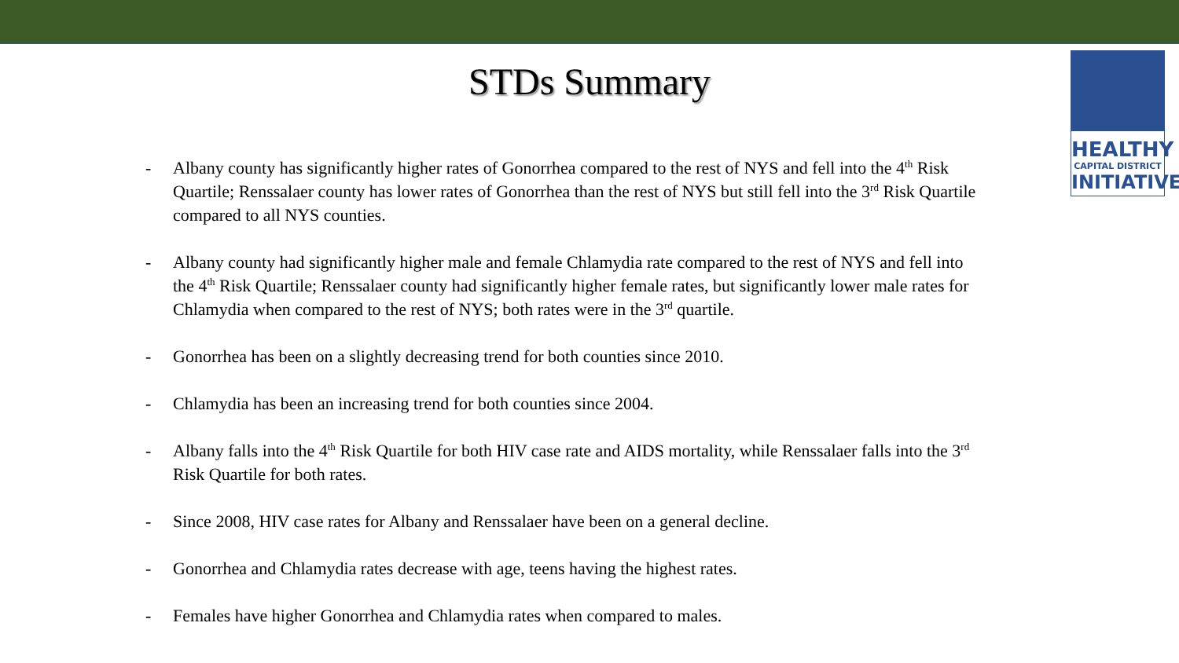HEALTHY
CAPITAL DISTRICT
INITIATIVE
STDs Summary
- Albany county has significantly higher rates of Gonorrhea compared to the rest of NYS and fell into the 4<sup>th</sup> Risk Quartile; Renssalaer county has lower rates of Gonorrhea than the rest of NYS but still fell into the 3<sup>rd</sup> Risk Quartile compared to all NYS counties.
- Albany county had significantly higher male and female Chlamydia rate compared to the rest of NYS and fell into the 4<sup>th</sup> Risk Quartile; Renssalaer county had significantly higher female rates, but significantly lower male rates for Chlamydia when compared to the rest of NYS; both rates were in the 3<sup>rd</sup> quartile.
- Gonorrhea has been on a slightly decreasing trend for both counties since 2010.
- Chlamydia has been an increasing trend for both counties since 2004.
- Albany falls into the 4<sup>th</sup> Risk Quartile for both HIV case rate and AIDS mortality, while Renssalaer falls into the 3<sup>rd</sup> Risk Quartile for both rates.
- Since 2008, HIV case rates for Albany and Renssalaer have been on a general decline.
- Gonorrhea and Chlamydia rates decrease with age, teens having the highest rates.
- Females have higher Gonorrhea and Chlamydia rates when compared to males.